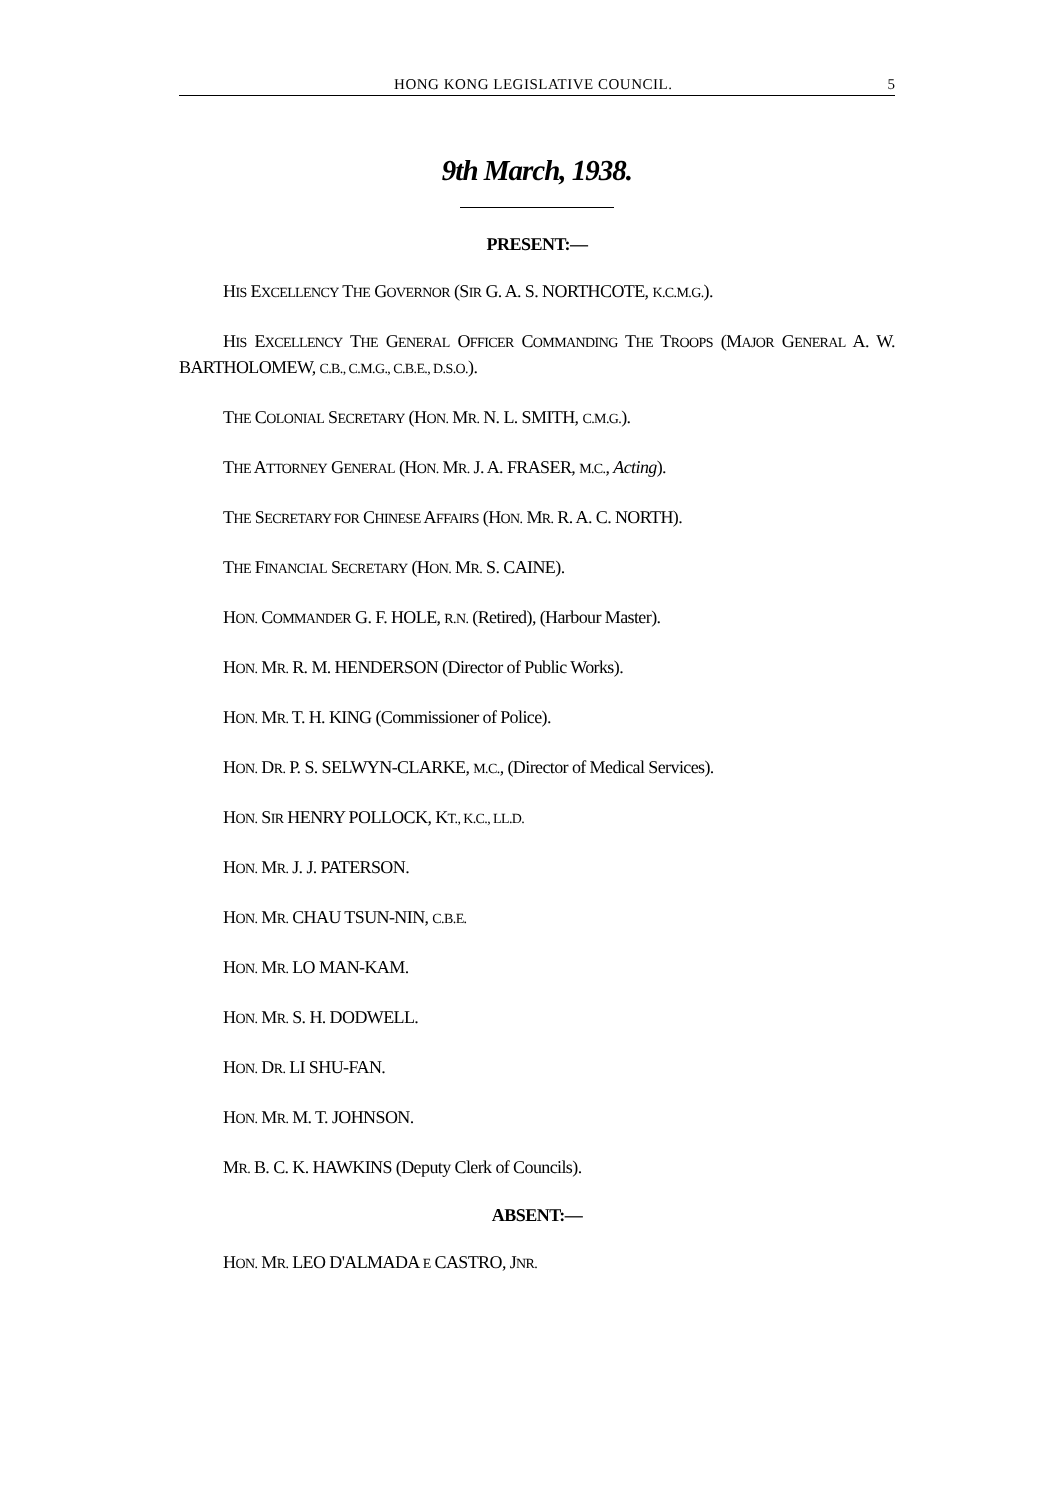HONG KONG LEGISLATIVE COUNCIL. 5
9th March, 1938.
PRESENT:—
HIS EXCELLENCY THE GOVERNOR (SIR G. A. S. NORTHCOTE, K.C.M.G.).
HIS EXCELLENCY THE GENERAL OFFICER COMMANDING THE TROOPS (MAJOR GENERAL A. W. BARTHOLOMEW, C.B., C.M.G., C.B.E., D.S.O.).
THE COLONIAL SECRETARY (HON. MR. N. L. SMITH, C.M.G.).
THE ATTORNEY GENERAL (HON. MR. J. A. FRASER, M.C., Acting).
THE SECRETARY FOR CHINESE AFFAIRS (HON. MR. R. A. C. NORTH).
THE FINANCIAL SECRETARY (HON. MR. S. CAINE).
HON. COMMANDER G. F. HOLE, R.N. (Retired), (Harbour Master).
HON. MR. R. M. HENDERSON (Director of Public Works).
HON. MR. T. H. KING (Commissioner of Police).
HON. DR. P. S. SELWYN-CLARKE, M.C., (Director of Medical Services).
HON. SIR HENRY POLLOCK, KT., K.C., LL.D.
HON. MR. J. J. PATERSON.
HON. MR. CHAU TSUN-NIN, C.B.E.
HON. MR. LO MAN-KAM.
HON. MR. S. H. DODWELL.
HON. DR. LI SHU-FAN.
HON. MR. M. T. JOHNSON.
MR. B. C. K. HAWKINS (Deputy Clerk of Councils).
ABSENT:—
HON. MR. LEO D'ALMADA E CASTRO, JNR.